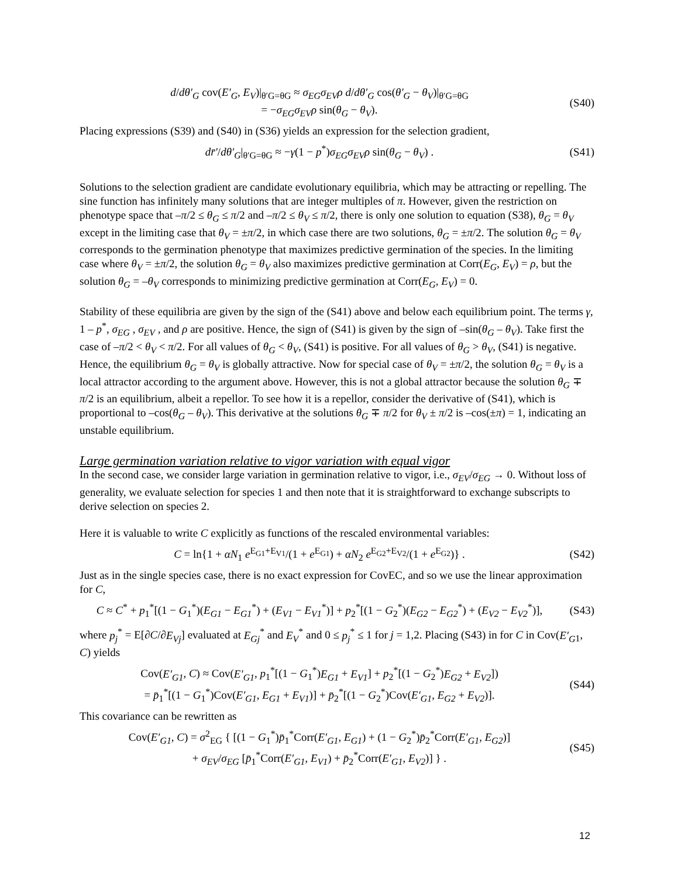d/dθ′<sub>G</sub> cov(E′<sub>G</sub>, E<sub>V</sub>)|<sub>θ′G=θG</sub> ≈ σ<sub>EG</sub>σ<sub>EV</sub>ρ d/dθ′<sub>G</sub> cos(θ′<sub>G</sub> − θ<sub>V</sub>)|<sub>θ′G=θG</sub>
= −σ<sub>EG</sub>σ<sub>EV</sub>ρ sin(θ<sub>G</sub> − θ<sub>V</sub>).
(S40)
Placing expressions (S39) and (S40) in (S36) yields an expression for the selection gradient,
dr̄′/dθ′<sub>G</sub>|<sub>θ′G=θG</sub> ≈ −γ(1 − p<sup>*</sup>)σ<sub>EG</sub>σ<sub>EV</sub>ρ sin(θ<sub>G</sub> − θ<sub>V</sub>) .
(S41)
Solutions to the selection gradient are candidate evolutionary equilibria, which may be attracting or repelling. The sine function has infinitely many solutions that are integer multiples of π. However, given the restriction on phenotype space that –π/2 ≤ θ<sub>G</sub> ≤ π/2 and –π/2 ≤ θ<sub>V</sub> ≤ π/2, there is only one solution to equation (S38), θ<sub>G</sub> = θ<sub>V</sub> except in the limiting case that θ<sub>V</sub> = ±π/2, in which case there are two solutions, θ<sub>G</sub> = ±π/2. The solution θ<sub>G</sub> = θ<sub>V</sub> corresponds to the germination phenotype that maximizes predictive germination of the species. In the limiting case where θ<sub>V</sub> = ±π/2, the solution θ<sub>G</sub> = θ<sub>V</sub> also maximizes predictive germination at Corr(E<sub>G</sub>, E<sub>V</sub>) = ρ, but the solution θ<sub>G</sub> = –θ<sub>V</sub> corresponds to minimizing predictive germination at Corr(E<sub>G</sub>, E<sub>V</sub>) = 0.
Stability of these equilibria are given by the sign of the (S41) above and below each equilibrium point. The terms γ, 1 – p<sup>*</sup>, σ<sub>EG</sub> , σ<sub>EV</sub> , and ρ are positive. Hence, the sign of (S41) is given by the sign of –sin(θ<sub>G</sub> – θ<sub>V</sub>). Take first the case of –π/2 < θ<sub>V</sub> < π/2. For all values of θ<sub>G</sub> < θ<sub>V</sub>, (S41) is positive. For all values of θ<sub>G</sub> > θ<sub>V</sub>, (S41) is negative. Hence, the equilibrium θ<sub>G</sub> = θ<sub>V</sub> is globally attractive. Now for special case of θ<sub>V</sub> = ±π/2, the solution θ<sub>G</sub> = θ<sub>V</sub> is a local attractor according to the argument above. However, this is not a global attractor because the solution θ<sub>G</sub> ∓ π/2 is an equilibrium, albeit a repellor. To see how it is a repellor, consider the derivative of (S41), which is proportional to –cos(θ<sub>G</sub> – θ<sub>V</sub>). This derivative at the solutions θ<sub>G</sub> ∓ π/2 for θ<sub>V</sub> ± π/2 is –cos(±π) = 1, indicating an unstable equilibrium.
Large germination variation relative to vigor variation with equal vigor
In the second case, we consider large variation in germination relative to vigor, i.e., σ<sub>EV</sub>/σ<sub>EG</sub> → 0. Without loss of generality, we evaluate selection for species 1 and then note that it is straightforward to exchange subscripts to derive selection on species 2.
Here it is valuable to write C explicitly as functions of the rescaled environmental variables:
C = ln{1 + αN<sub>1</sub> e<sup>E<sub>G1</sub>+E<sub>V1</sub></sup>/(1 + e<sup>E<sub>G1</sub></sup>) + αN<sub>2</sub> e<sup>E<sub>G2</sub>+E<sub>V2</sub></sup>/(1 + e<sup>E<sub>G2</sub></sup>)} .
(S42)
Just as in the single species case, there is no exact expression for CovEC, and so we use the linear approximation for C,
C ≈ C<sup>*</sup> + p<sub>1</sub><sup>*</sup>[(1 − G<sub>1</sub><sup>*</sup>)(E<sub>G1</sub> − E<sub>G1</sub><sup>*</sup>) + (E<sub>V1</sub> − E<sub>V1</sub><sup>*</sup>)] + p<sub>2</sub><sup>*</sup>[(1 − G<sub>2</sub><sup>*</sup>)(E<sub>G2</sub> − E<sub>G2</sub><sup>*</sup>) + (E<sub>V2</sub> − E<sub>V2</sub><sup>*</sup>)],
(S43)
where p<sub>j</sub><sup>*</sup> = E[∂C/∂E<sub>Vj</sub>] evaluated at E<sub>Gj</sub><sup>*</sup> and E<sub>V</sub><sup>*</sup> and 0 ≤ p<sub>j</sub><sup>*</sup> ≤ 1 for j = 1,2. Placing (S43) in for C in Cov(E′<sub>G</sub><sub>1</sub>, C) yields
Cov(E′<sub>G1</sub>, C) ≈ Cov(E′<sub>G1</sub>, p<sub>1</sub><sup>*</sup>[(1 − G<sub>1</sub><sup>*</sup>)E<sub>G1</sub> + E<sub>V1</sub>] + p<sub>2</sub><sup>*</sup>[(1 − G<sub>2</sub><sup>*</sup>)E<sub>G2</sub> + E<sub>V2</sub>])
= p̄<sub>1</sub><sup>*</sup>[(1 − G<sub>1</sub><sup>*</sup>)Cov(E′<sub>G1</sub>, E<sub>G1</sub> + E<sub>V1</sub>)] + p̄<sub>2</sub><sup>*</sup>[(1 − G<sub>2</sub><sup>*</sup>)Cov(E′<sub>G1</sub>, E<sub>G2</sub> + E<sub>V2</sub>)].
(S44)
This covariance can be rewritten as
Cov(E′<sub>G1</sub>, C) = σ<sup>2</sup><sub>EG</sub> { [(1 − G<sub>1</sub><sup>*</sup>)p̄<sub>1</sub><sup>*</sup>Corr(E′<sub>G1</sub>, E<sub>G1</sub>) + (1 − G<sub>2</sub><sup>*</sup>)p̄<sub>2</sub><sup>*</sup>Corr(E′<sub>G1</sub>, E<sub>G2</sub>)]
+ σ<sub>EV</sub>/σ<sub>EG</sub> [p̄<sub>1</sub><sup>*</sup>Corr(E′<sub>G1</sub>, E<sub>V1</sub>) + p̄<sub>2</sub><sup>*</sup>Corr(E′<sub>G1</sub>, E<sub>V2</sub>)] } .
(S45)
12